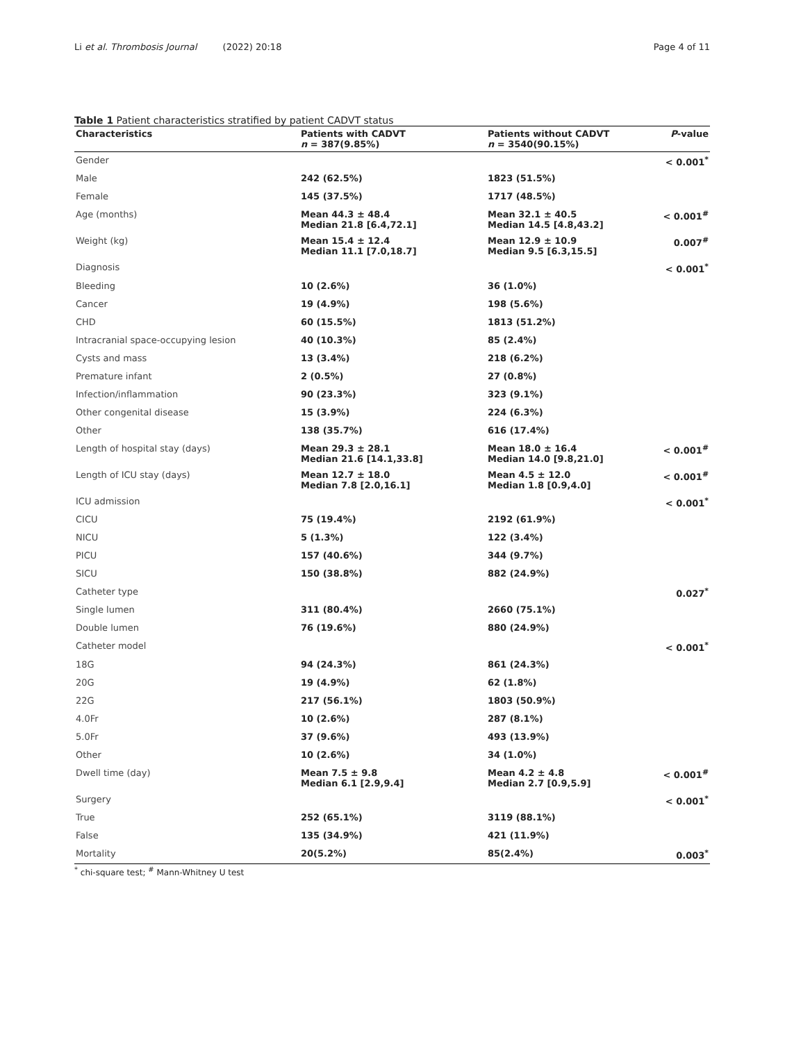Li et al. Thrombosis Journal (2022) 20:18 Page 4 of 11
Table 1 Patient characteristics stratified by patient CADVT status
| Characteristics | Patients with CADVT n = 387(9.85%) | Patients without CADVT n = 3540(90.15%) | P -value |
| --- | --- | --- | --- |
| Gender | | | < 0.001<sup>*</sup> |
| Male | 242 (62.5%) | 1823 (51.5%) | |
| Female | 145 (37.5%) | 1717 (48.5%) | |
| Age (months) | Mean 44.3 ± 48.4 Median 21.8 [6.4,72.1] | Mean 32.1 ± 40.5 Median 14.5 [4.8,43.2] | < 0.001<sup>#</sup> |
| Weight (kg) | Mean 15.4 ± 12.4 Median 11.1 [7.0,18.7] | Mean 12.9 ± 10.9 Median 9.5 [6.3,15.5] | 0.007<sup>#</sup> |
| Diagnosis | | | < 0.001<sup>*</sup> |
| Bleeding | 10 (2.6%) | 36 (1.0%) | |
| Cancer | 19 (4.9%) | 198 (5.6%) | |
| CHD | 60 (15.5%) | 1813 (51.2%) | |
| Intracranial space-occupying lesion | 40 (10.3%) | 85 (2.4%) | |
| Cysts and mass | 13 (3.4%) | 218 (6.2%) | |
| Premature infant | 2 (0.5%) | 27 (0.8%) | |
| Infection/inflammation | 90 (23.3%) | 323 (9.1%) | |
| Other congenital disease | 15 (3.9%) | 224 (6.3%) | |
| Other | 138 (35.7%) | 616 (17.4%) | |
| Length of hospital stay (days) | Mean 29.3 ± 28.1 Median 21.6 [14.1,33.8] | Mean 18.0 ± 16.4 Median 14.0 [9.8,21.0] | < 0.001<sup>#</sup> |
| Length of ICU stay (days) | Mean 12.7 ± 18.0 Median 7.8 [2.0,16.1] | Mean 4.5 ± 12.0 Median 1.8 [0.9,4.0] | < 0.001<sup>#</sup> |
| ICU admission | | | < 0.001<sup>*</sup> |
| CICU | 75 (19.4%) | 2192 (61.9%) | |
| NICU | 5 (1.3%) | 122 (3.4%) | |
| PICU | 157 (40.6%) | 344 (9.7%) | |
| SICU | 150 (38.8%) | 882 (24.9%) | |
| Catheter type | | | 0.027<sup>*</sup> |
| Single lumen | 311 (80.4%) | 2660 (75.1%) | |
| Double lumen | 76 (19.6%) | 880 (24.9%) | |
| Catheter model | | | < 0.001<sup>*</sup> |
| 18G | 94 (24.3%) | 861 (24.3%) | |
| 20G | 19 (4.9%) | 62 (1.8%) | |
| 22G | 217 (56.1%) | 1803 (50.9%) | |
| 4.0Fr | 10 (2.6%) | 287 (8.1%) | |
| 5.0Fr | 37 (9.6%) | 493 (13.9%) | |
| Other | 10 (2.6%) | 34 (1.0%) | |
| Dwell time (day) | Mean 7.5 ± 9.8 Median 6.1 [2.9,9.4] | Mean 4.2 ± 4.8 Median 2.7 [0.9,5.9] | < 0.001<sup>#</sup> |
| Surgery | | | < 0.001<sup>*</sup> |
| True | 252 (65.1%) | 3119 (88.1%) | |
| False | 135 (34.9%) | 421 (11.9%) | |
| Mortality | 20(5.2%) | 85(2.4%) | 0.003<sup>*</sup> |
<sup>*</sup> chi-square test; <sup>#</sup> Mann-Whitney U test